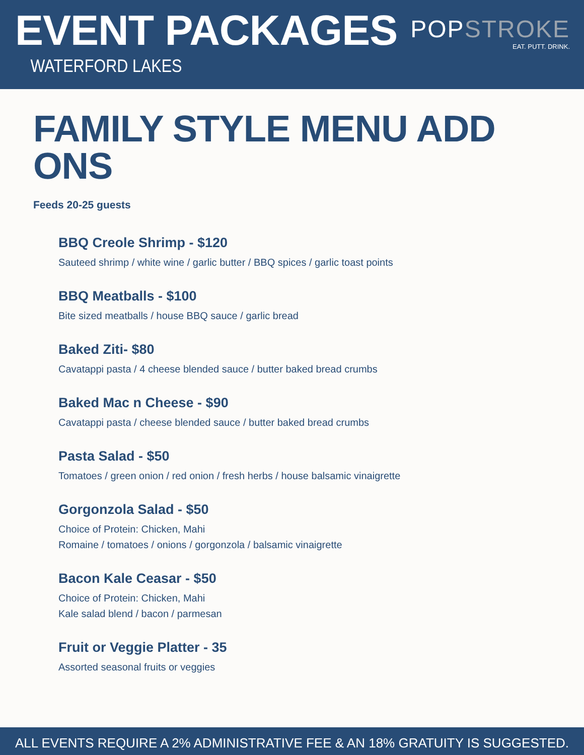EVENT PACKAGES
WATERFORD LAKES
POPSTROKE
EAT. PUTT. DRINK.
FAMILY STYLE MENU ADD ONS
Feeds 20-25 guests
BBQ Creole Shrimp - $120
Sauteed shrimp / white wine / garlic butter / BBQ spices / garlic toast points
BBQ Meatballs - $100
Bite sized meatballs / house BBQ sauce / garlic bread
Baked Ziti- $80
Cavatappi pasta / 4 cheese blended sauce / butter baked bread crumbs
Baked Mac n Cheese - $90
Cavatappi pasta / cheese blended sauce / butter baked bread crumbs
Pasta Salad - $50
Tomatoes / green onion / red onion / fresh herbs / house balsamic vinaigrette
Gorgonzola Salad - $50
Choice of Protein: Chicken, Mahi
Romaine / tomatoes / onions / gorgonzola / balsamic vinaigrette
Bacon Kale Ceasar - $50
Choice of Protein: Chicken, Mahi
Kale salad blend / bacon / parmesan
Fruit or Veggie Platter - 35
Assorted seasonal fruits or veggies
ALL EVENTS REQUIRE A 2% ADMINISTRATIVE FEE & AN 18% GRATUITY IS SUGGESTED.